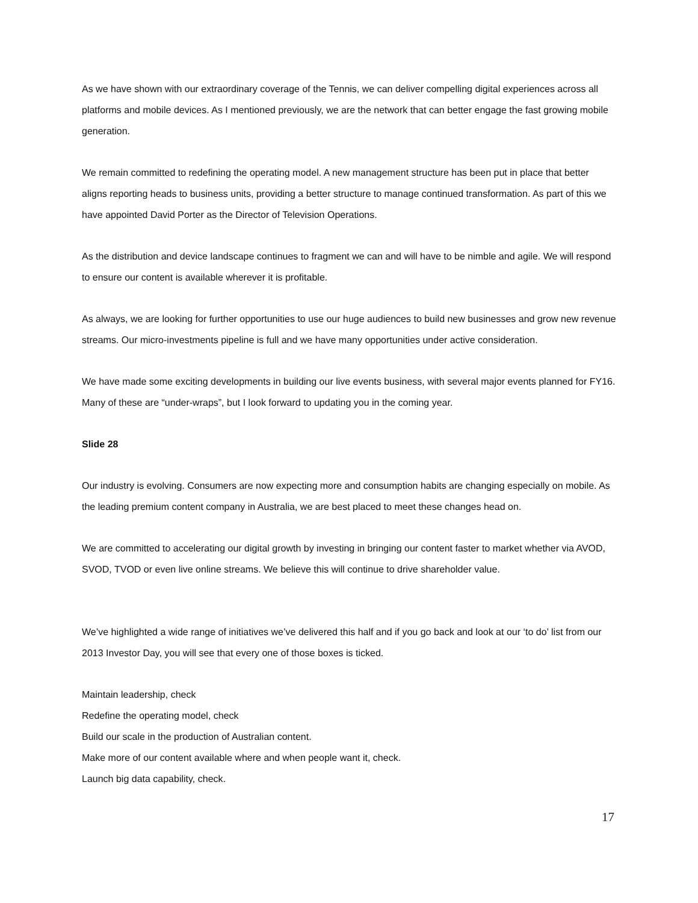As we have shown with our extraordinary coverage of the Tennis, we can deliver compelling digital experiences across all platforms and mobile devices. As I mentioned previously, we are the network that can better engage the fast growing mobile generation.
We remain committed to redefining the operating model. A new management structure has been put in place that better aligns reporting heads to business units, providing a better structure to manage continued transformation. As part of this we have appointed David Porter as the Director of Television Operations.
As the distribution and device landscape continues to fragment we can and will have to be nimble and agile. We will respond to ensure our content is available wherever it is profitable.
As always, we are looking for further opportunities to use our huge audiences to build new businesses and grow new revenue streams. Our micro-investments pipeline is full and we have many opportunities under active consideration.
We have made some exciting developments in building our live events business, with several major events planned for FY16. Many of these are “under-wraps”, but I look forward to updating you in the coming year.
Slide 28
Our industry is evolving. Consumers are now expecting more and consumption habits are changing especially on mobile. As the leading premium content company in Australia, we are best placed to meet these changes head on.
We are committed to accelerating our digital growth by investing in bringing our content faster to market whether via AVOD, SVOD, TVOD or even live online streams. We believe this will continue to drive shareholder value.
We’ve highlighted a wide range of initiatives we’ve delivered this half and if you go back and look at our ‘to do’ list from our 2013 Investor Day, you will see that every one of those boxes is ticked.
Maintain leadership, check
Redefine the operating model, check
Build our scale in the production of Australian content.
Make more of our content available where and when people want it, check.
Launch big data capability, check.
17